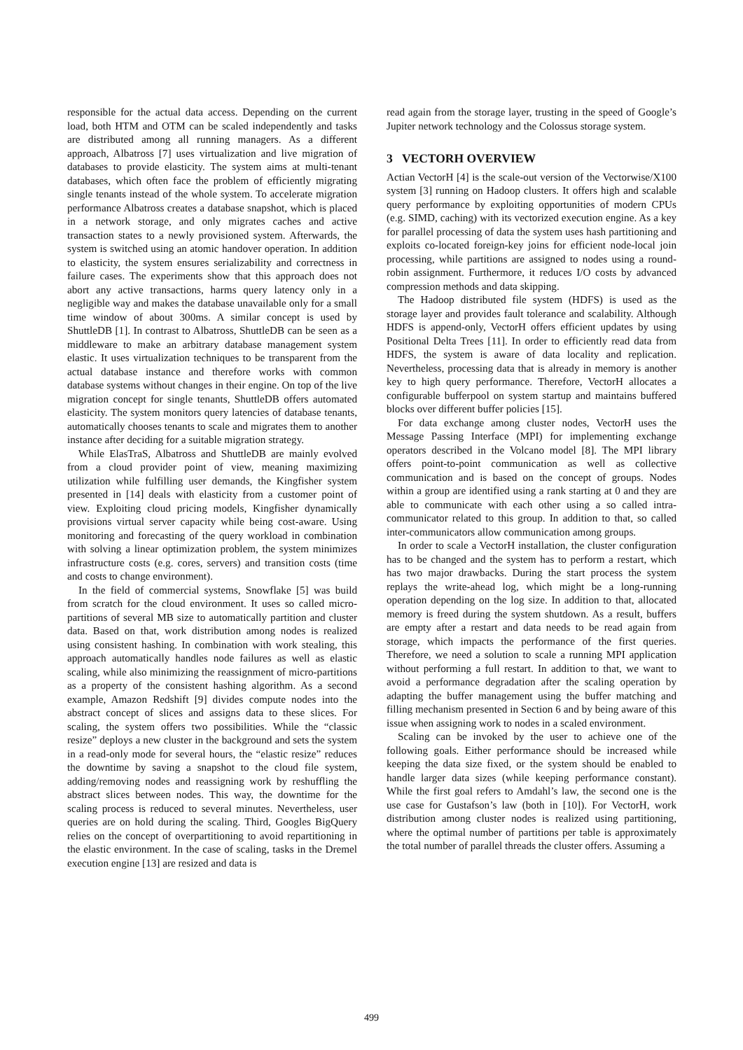responsible for the actual data access. Depending on the current load, both HTM and OTM can be scaled independently and tasks are distributed among all running managers. As a different approach, Albatross [7] uses virtualization and live migration of databases to provide elasticity. The system aims at multi-tenant databases, which often face the problem of efficiently migrating single tenants instead of the whole system. To accelerate migration performance Albatross creates a database snapshot, which is placed in a network storage, and only migrates caches and active transaction states to a newly provisioned system. Afterwards, the system is switched using an atomic handover operation. In addition to elasticity, the system ensures serializability and correctness in failure cases. The experiments show that this approach does not abort any active transactions, harms query latency only in a negligible way and makes the database unavailable only for a small time window of about 300ms. A similar concept is used by ShuttleDB [1]. In contrast to Albatross, ShuttleDB can be seen as a middleware to make an arbitrary database management system elastic. It uses virtualization techniques to be transparent from the actual database instance and therefore works with common database systems without changes in their engine. On top of the live migration concept for single tenants, ShuttleDB offers automated elasticity. The system monitors query latencies of database tenants, automatically chooses tenants to scale and migrates them to another instance after deciding for a suitable migration strategy.
While ElasTraS, Albatross and ShuttleDB are mainly evolved from a cloud provider point of view, meaning maximizing utilization while fulfilling user demands, the Kingfisher system presented in [14] deals with elasticity from a customer point of view. Exploiting cloud pricing models, Kingfisher dynamically provisions virtual server capacity while being cost-aware. Using monitoring and forecasting of the query workload in combination with solving a linear optimization problem, the system minimizes infrastructure costs (e.g. cores, servers) and transition costs (time and costs to change environment).
In the field of commercial systems, Snowflake [5] was build from scratch for the cloud environment. It uses so called micro-partitions of several MB size to automatically partition and cluster data. Based on that, work distribution among nodes is realized using consistent hashing. In combination with work stealing, this approach automatically handles node failures as well as elastic scaling, while also minimizing the reassignment of micro-partitions as a property of the consistent hashing algorithm. As a second example, Amazon Redshift [9] divides compute nodes into the abstract concept of slices and assigns data to these slices. For scaling, the system offers two possibilities. While the “classic resize” deploys a new cluster in the background and sets the system in a read-only mode for several hours, the “elastic resize” reduces the downtime by saving a snapshot to the cloud file system, adding/removing nodes and reassigning work by reshuffling the abstract slices between nodes. This way, the downtime for the scaling process is reduced to several minutes. Nevertheless, user queries are on hold during the scaling. Third, Googles BigQuery relies on the concept of overpartitioning to avoid repartitioning in the elastic environment. In the case of scaling, tasks in the Dremel execution engine [13] are resized and data is
read again from the storage layer, trusting in the speed of Google’s Jupiter network technology and the Colossus storage system.
3 VECTORH OVERVIEW
Actian VectorH [4] is the scale-out version of the Vectorwise/X100 system [3] running on Hadoop clusters. It offers high and scalable query performance by exploiting opportunities of modern CPUs (e.g. SIMD, caching) with its vectorized execution engine. As a key for parallel processing of data the system uses hash partitioning and exploits co-located foreign-key joins for efficient node-local join processing, while partitions are assigned to nodes using a round-robin assignment. Furthermore, it reduces I/O costs by advanced compression methods and data skipping.
The Hadoop distributed file system (HDFS) is used as the storage layer and provides fault tolerance and scalability. Although HDFS is append-only, VectorH offers efficient updates by using Positional Delta Trees [11]. In order to efficiently read data from HDFS, the system is aware of data locality and replication. Nevertheless, processing data that is already in memory is another key to high query performance. Therefore, VectorH allocates a configurable bufferpool on system startup and maintains buffered blocks over different buffer policies [15].
For data exchange among cluster nodes, VectorH uses the Message Passing Interface (MPI) for implementing exchange operators described in the Volcano model [8]. The MPI library offers point-to-point communication as well as collective communication and is based on the concept of groups. Nodes within a group are identified using a rank starting at 0 and they are able to communicate with each other using a so called intra-communicator related to this group. In addition to that, so called inter-communicators allow communication among groups.
In order to scale a VectorH installation, the cluster configuration has to be changed and the system has to perform a restart, which has two major drawbacks. During the start process the system replays the write-ahead log, which might be a long-running operation depending on the log size. In addition to that, allocated memory is freed during the system shutdown. As a result, buffers are empty after a restart and data needs to be read again from storage, which impacts the performance of the first queries. Therefore, we need a solution to scale a running MPI application without performing a full restart. In addition to that, we want to avoid a performance degradation after the scaling operation by adapting the buffer management using the buffer matching and filling mechanism presented in Section 6 and by being aware of this issue when assigning work to nodes in a scaled environment.
Scaling can be invoked by the user to achieve one of the following goals. Either performance should be increased while keeping the data size fixed, or the system should be enabled to handle larger data sizes (while keeping performance constant). While the first goal refers to Amdahl’s law, the second one is the use case for Gustafson’s law (both in [10]). For VectorH, work distribution among cluster nodes is realized using partitioning, where the optimal number of partitions per table is approximately the total number of parallel threads the cluster offers. Assuming a
499